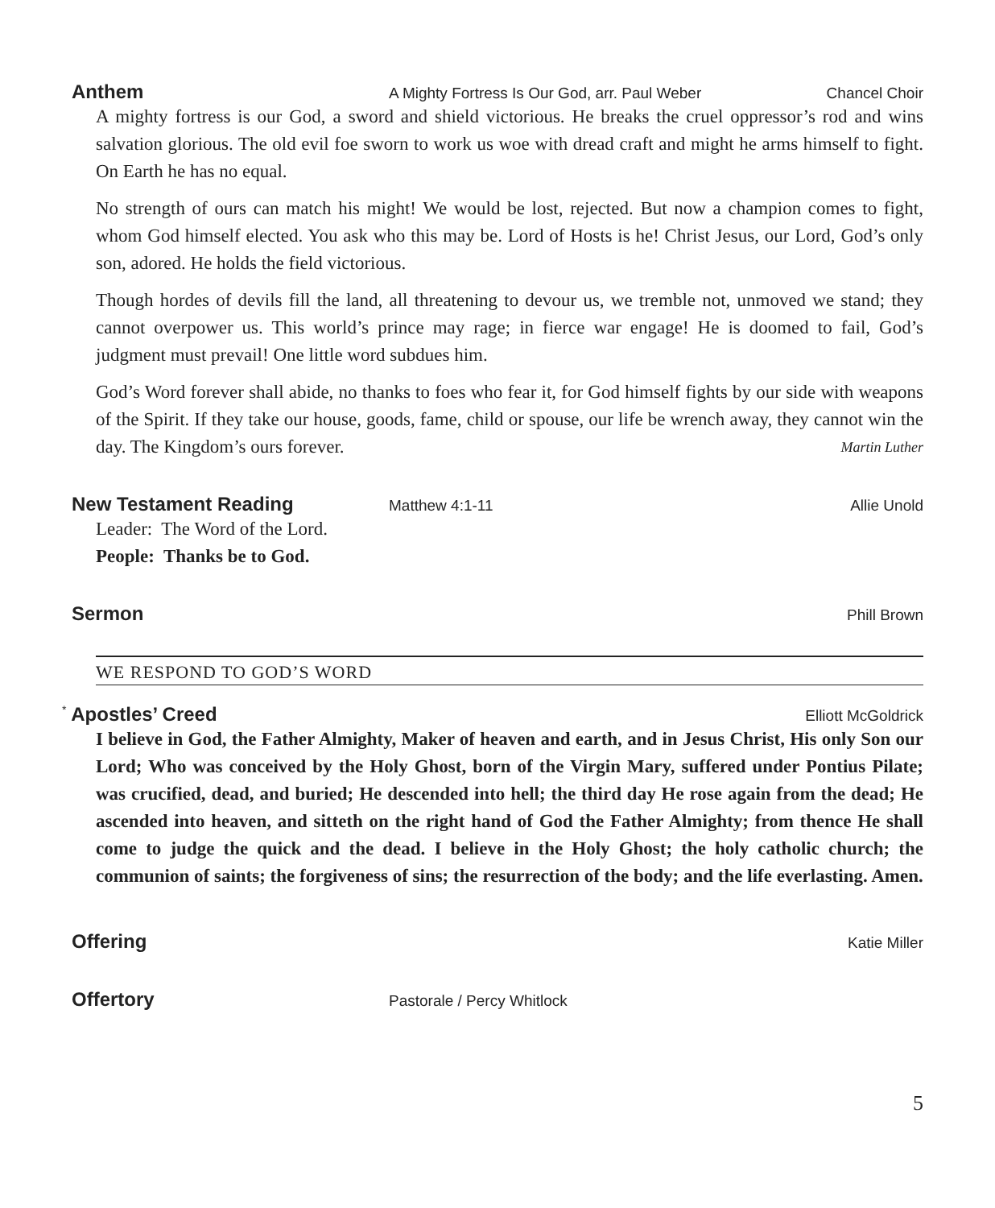Anthem A Mighty Fortress Is Our God, arr. Paul Weber Chancel Choir
A mighty fortress is our God, a sword and shield victorious. He breaks the cruel oppressor’s rod and wins salvation glorious. The old evil foe sworn to work us woe with dread craft and might he arms himself to fight. On Earth he has no equal.
No strength of ours can match his might! We would be lost, rejected. But now a champion comes to fight, whom God himself elected. You ask who this may be. Lord of Hosts is he! Christ Jesus, our Lord, God’s only son, adored. He holds the field victorious.
Though hordes of devils fill the land, all threatening to devour us, we tremble not, unmoved we stand; they cannot overpower us. This world’s prince may rage; in fierce war engage! He is doomed to fail, God’s judgment must prevail! One little word subdues him.
God’s Word forever shall abide, no thanks to foes who fear it, for God himself fights by our side with weapons of the Spirit. If they take our house, goods, fame, child or spouse, our life be wrench away, they cannot win the day. The Kingdom’s ours forever. Martin Luther
New Testament Reading Matthew 4:1-11 Allie Unold
Leader: The Word of the Lord.
People: Thanks be to God.
Sermon Phill Brown
WE RESPOND TO GOD’S WORD
<sup>*</sup> Apostles’ Creed Elliott McGoldrick
I believe in God, the Father Almighty, Maker of heaven and earth, and in Jesus Christ, His only Son our Lord; Who was conceived by the Holy Ghost, born of the Virgin Mary, suffered under Pontius Pilate; was crucified, dead, and buried; He descended into hell; the third day He rose again from the dead; He ascended into heaven, and sitteth on the right hand of God the Father Almighty; from thence He shall come to judge the quick and the dead. I believe in the Holy Ghost; the holy catholic church; the communion of saints; the forgiveness of sins; the resurrection of the body; and the life everlasting. Amen.
Offering Katie Miller
Offertory Pastorale / Percy Whitlock
5